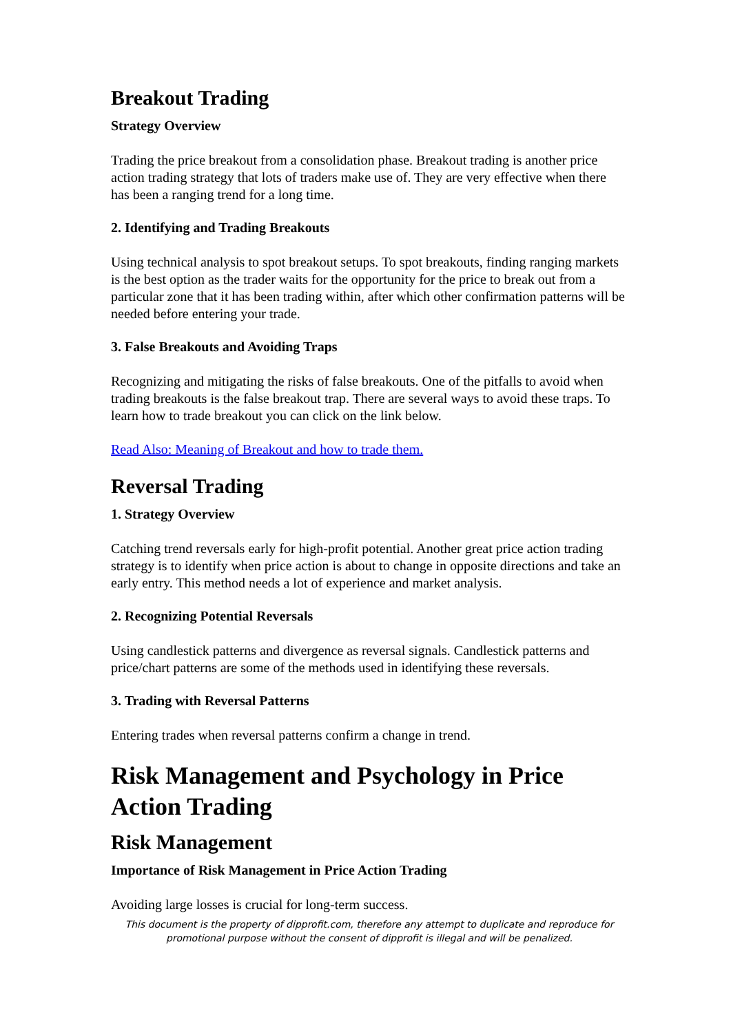Breakout Trading
Strategy Overview
Trading the price breakout from a consolidation phase. Breakout trading is another price action trading strategy that lots of traders make use of. They are very effective when there has been a ranging trend for a long time.
2. Identifying and Trading Breakouts
Using technical analysis to spot breakout setups. To spot breakouts, finding ranging markets is the best option as the trader waits for the opportunity for the price to break out from a particular zone that it has been trading within, after which other confirmation patterns will be needed before entering your trade.
3. False Breakouts and Avoiding Traps
Recognizing and mitigating the risks of false breakouts. One of the pitfalls to avoid when trading breakouts is the false breakout trap. There are several ways to avoid these traps. To learn how to trade breakout you can click on the link below.
Read Also: Meaning of Breakout and how to trade them.
Reversal Trading
1. Strategy Overview
Catching trend reversals early for high-profit potential. Another great price action trading strategy is to identify when price action is about to change in opposite directions and take an early entry. This method needs a lot of experience and market analysis.
2. Recognizing Potential Reversals
Using candlestick patterns and divergence as reversal signals. Candlestick patterns and price/chart patterns are some of the methods used in identifying these reversals.
3. Trading with Reversal Patterns
Entering trades when reversal patterns confirm a change in trend.
Risk Management and Psychology in Price Action Trading
Risk Management
Importance of Risk Management in Price Action Trading
Avoiding large losses is crucial for long-term success.
This document is the property of dipprofit.com, therefore any attempt to duplicate and reproduce for promotional purpose without the consent of dipprofit is illegal and will be penalized.